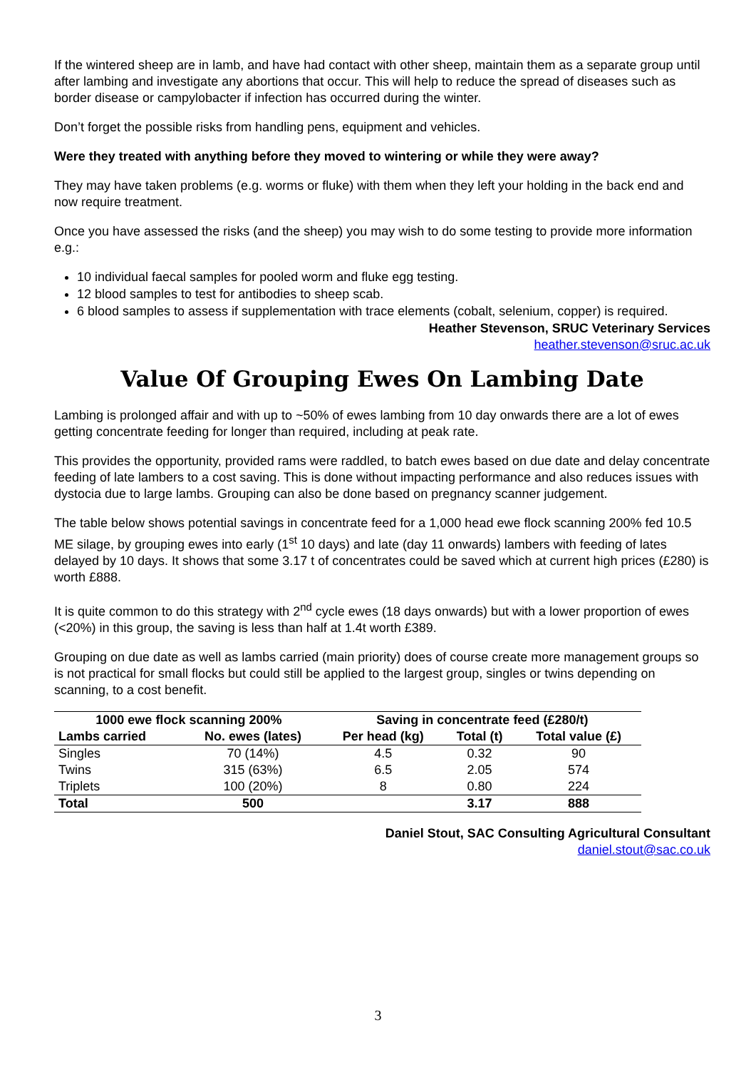If the wintered sheep are in lamb, and have had contact with other sheep, maintain them as a separate group until after lambing and investigate any abortions that occur. This will help to reduce the spread of diseases such as border disease or campylobacter if infection has occurred during the winter.
Don’t forget the possible risks from handling pens, equipment and vehicles.
Were they treated with anything before they moved to wintering or while they were away?
They may have taken problems (e.g. worms or fluke) with them when they left your holding in the back end and now require treatment.
Once you have assessed the risks (and the sheep) you may wish to do some testing to provide more information e.g.:
10 individual faecal samples for pooled worm and fluke egg testing.
12 blood samples to test for antibodies to sheep scab.
6 blood samples to assess if supplementation with trace elements (cobalt, selenium, copper) is required.
Heather Stevenson, SRUC Veterinary Services
heather.stevenson@sruc.ac.uk
Value Of Grouping Ewes On Lambing Date
Lambing is prolonged affair and with up to ~50% of ewes lambing from 10 day onwards there are a lot of ewes getting concentrate feeding for longer than required, including at peak rate.
This provides the opportunity, provided rams were raddled, to batch ewes based on due date and delay concentrate feeding of late lambers to a cost saving. This is done without impacting performance and also reduces issues with dystocia due to large lambs. Grouping can also be done based on pregnancy scanner judgement.
The table below shows potential savings in concentrate feed for a 1,000 head ewe flock scanning 200% fed 10.5 ME silage, by grouping ewes into early (1<sup>st</sup> 10 days) and late (day 11 onwards) lambers with feeding of lates delayed by 10 days. It shows that some 3.17 t of concentrates could be saved which at current high prices (£280) is worth £888.
It is quite common to do this strategy with 2<sup>nd</sup> cycle ewes (18 days onwards) but with a lower proportion of ewes (<20%) in this group, the saving is less than half at 1.4t worth £389.
Grouping on due date as well as lambs carried (main priority) does of course create more management groups so is not practical for small flocks but could still be applied to the largest group, singles or twins depending on scanning, to a cost benefit.
| 1000 ewe flock scanning 200% | | Saving in concentrate feed (£280/t) | | |
| --- | --- | --- | --- | --- |
| Lambs carried | No. ewes (lates) | Per head (kg) | Total (t) | Total value (£) |
| Singles | 70 (14%) | 4.5 | 0.32 | 90 |
| Twins | 315 (63%) | 6.5 | 2.05 | 574 |
| Triplets | 100 (20%) | 8 | 0.80 | 224 |
| Total | 500 | | 3.17 | 888 |
Daniel Stout, SAC Consulting Agricultural Consultant
daniel.stout@sac.co.uk
3